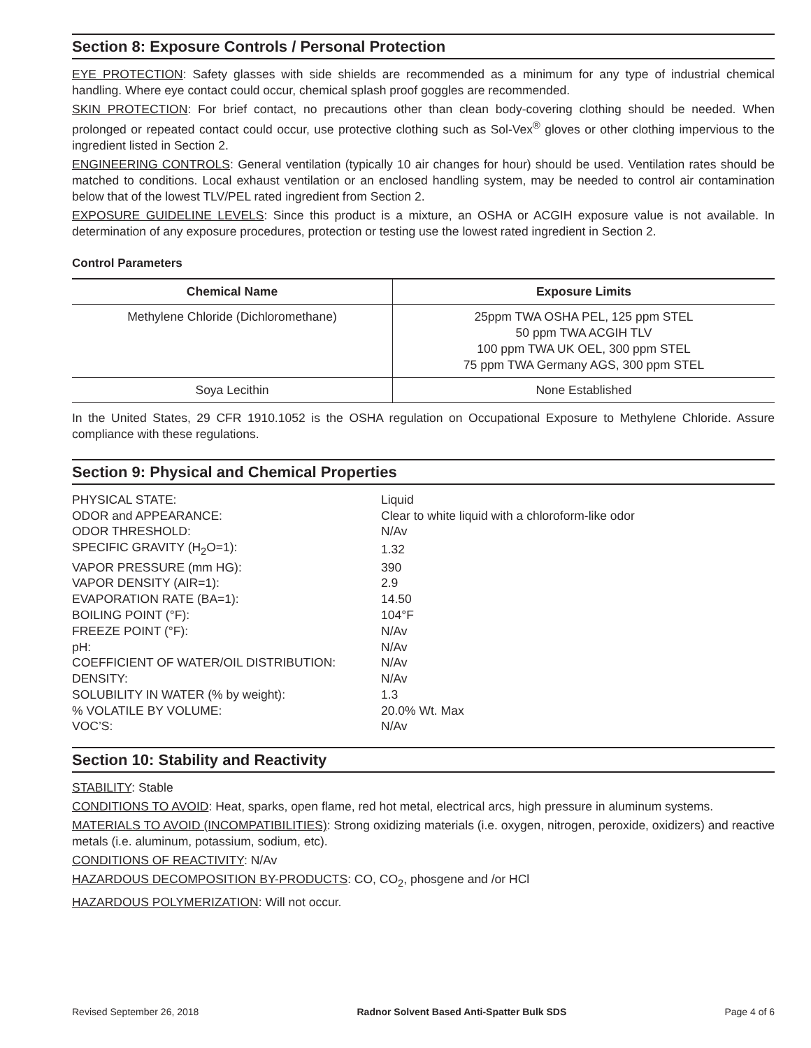Section 8: Exposure Controls / Personal Protection
EYE PROTECTION: Safety glasses with side shields are recommended as a minimum for any type of industrial chemical handling. Where eye contact could occur, chemical splash proof goggles are recommended.
SKIN PROTECTION: For brief contact, no precautions other than clean body-covering clothing should be needed. When prolonged or repeated contact could occur, use protective clothing such as Sol-Vex<sup>®</sup> gloves or other clothing impervious to the ingredient listed in Section 2.
ENGINEERING CONTROLS: General ventilation (typically 10 air changes for hour) should be used. Ventilation rates should be matched to conditions. Local exhaust ventilation or an enclosed handling system, may be needed to control air contamination below that of the lowest TLV/PEL rated ingredient from Section 2.
EXPOSURE GUIDELINE LEVELS: Since this product is a mixture, an OSHA or ACGIH exposure value is not available. In determination of any exposure procedures, protection or testing use the lowest rated ingredient in Section 2.
Control Parameters
| Chemical Name | Exposure Limits |
| --- | --- |
| Methylene Chloride (Dichloromethane) | 25ppm TWA OSHA PEL, 125 ppm STEL 50 ppm TWA ACGIH TLV 100 ppm TWA UK OEL, 300 ppm STEL 75 ppm TWA Germany AGS, 300 ppm STEL |
| Soya Lecithin | None Established |
In the United States, 29 CFR 1910.1052 is the OSHA regulation on Occupational Exposure to Methylene Chloride. Assure compliance with these regulations.
Section 9: Physical and Chemical Properties
| PHYSICAL STATE: | Liquid |
| ODOR and APPEARANCE: | Clear to white liquid with a chloroform-like odor |
| ODOR THRESHOLD: | N/Av |
| SPECIFIC GRAVITY (H<sub>2</sub>O=1): | 1.32 |
| VAPOR PRESSURE (mm HG): | 390 |
| VAPOR DENSITY (AIR=1): | 2.9 |
| EVAPORATION RATE (BA=1): | 14.50 |
| BOILING POINT (°F): | 104°F |
| FREEZE POINT (°F): | N/Av |
| pH: | N/Av |
| COEFFICIENT OF WATER/OIL DISTRIBUTION: | N/Av |
| DENSITY: | N/Av |
| SOLUBILITY IN WATER (% by weight): | 1.3 |
| % VOLATILE BY VOLUME: | 20.0% Wt. Max |
| VOC’S: | N/Av |
Section 10: Stability and Reactivity
STABILITY: Stable
CONDITIONS TO AVOID: Heat, sparks, open flame, red hot metal, electrical arcs, high pressure in aluminum systems.
MATERIALS TO AVOID (INCOMPATIBILITIES): Strong oxidizing materials (i.e. oxygen, nitrogen, peroxide, oxidizers) and reactive metals (i.e. aluminum, potassium, sodium, etc).
CONDITIONS OF REACTIVITY: N/Av
HAZARDOUS DECOMPOSITION BY-PRODUCTS: CO, CO<sub>2</sub>, phosgene and /or HCl
HAZARDOUS POLYMERIZATION: Will not occur.
Revised September 26, 2018 Radnor Solvent Based Anti-Spatter Bulk SDS Page 4 of 6